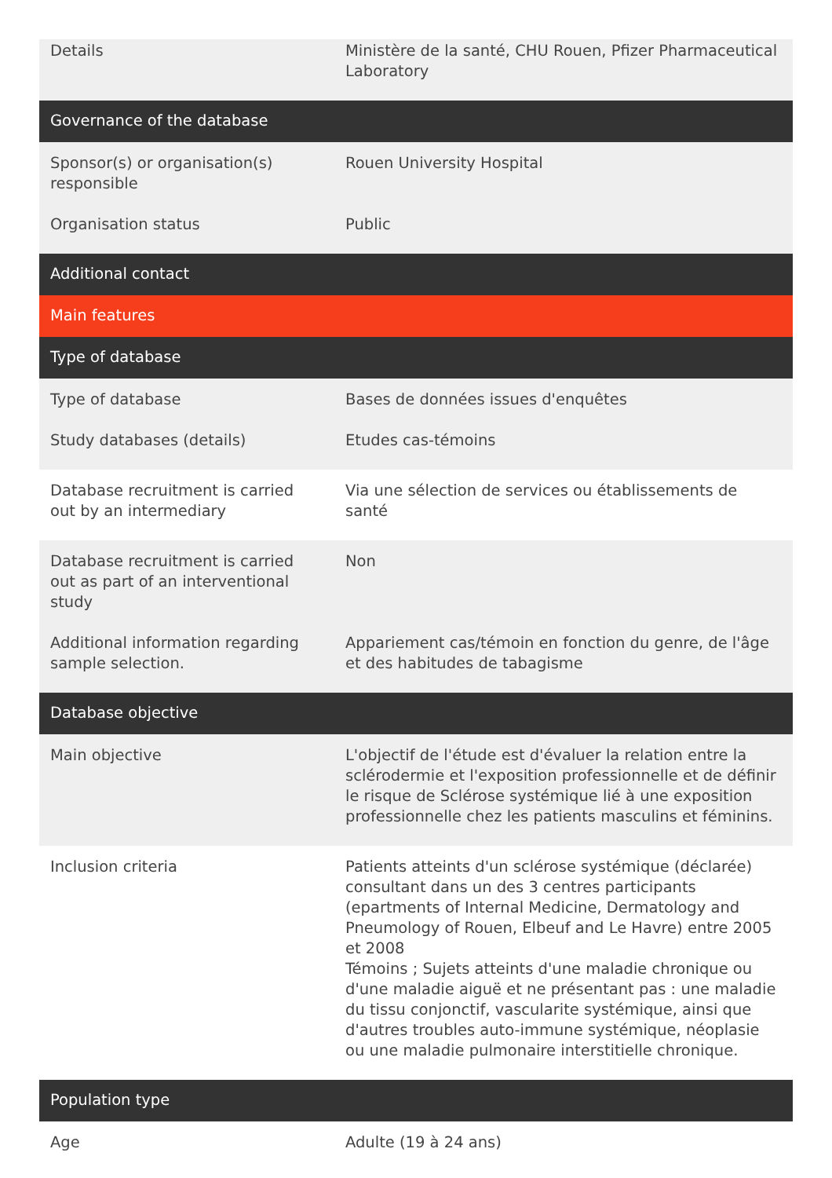| Details | Ministère de la santé, CHU Rouen, Pfizer Pharmaceutical Laboratory |
| Governance of the database | |
| Sponsor(s) or organisation(s) responsible | Rouen University Hospital |
| Organisation status | Public |
| Additional contact | |
| Main features | |
| Type of database | |
| Type of database | Bases de données issues d'enquêtes |
| Study databases (details) | Etudes cas-témoins |
| Database recruitment is carried out by an intermediary | Via une sélection de services ou établissements de santé |
| Database recruitment is carried out as part of an interventional study | Non |
| Additional information regarding sample selection. | Appariement cas/témoin en fonction du genre, de l'âge et des habitudes de tabagisme |
| Database objective | |
| Main objective | L'objectif de l'étude est d'évaluer la relation entre la sclérodermie et l'exposition professionnelle et de définir le risque de Sclérose systémique lié à une exposition professionnelle chez les patients masculins et féminins. |
| Inclusion criteria | Patients atteints d'un sclérose systémique (déclarée) consultant dans un des 3 centres participants (epartments of Internal Medicine, Dermatology and Pneumology of Rouen, Elbeuf and Le Havre) entre 2005 et 2008 Témoins ; Sujets atteints d'une maladie chronique ou d'une maladie aiguë et ne présentant pas : une maladie du tissu conjonctif, vascularite systémique, ainsi que d'autres troubles auto-immune systémique, néoplasie ou une maladie pulmonaire interstitielle chronique. |
| Population type | |
| Age | Adulte (19 à 24 ans) |